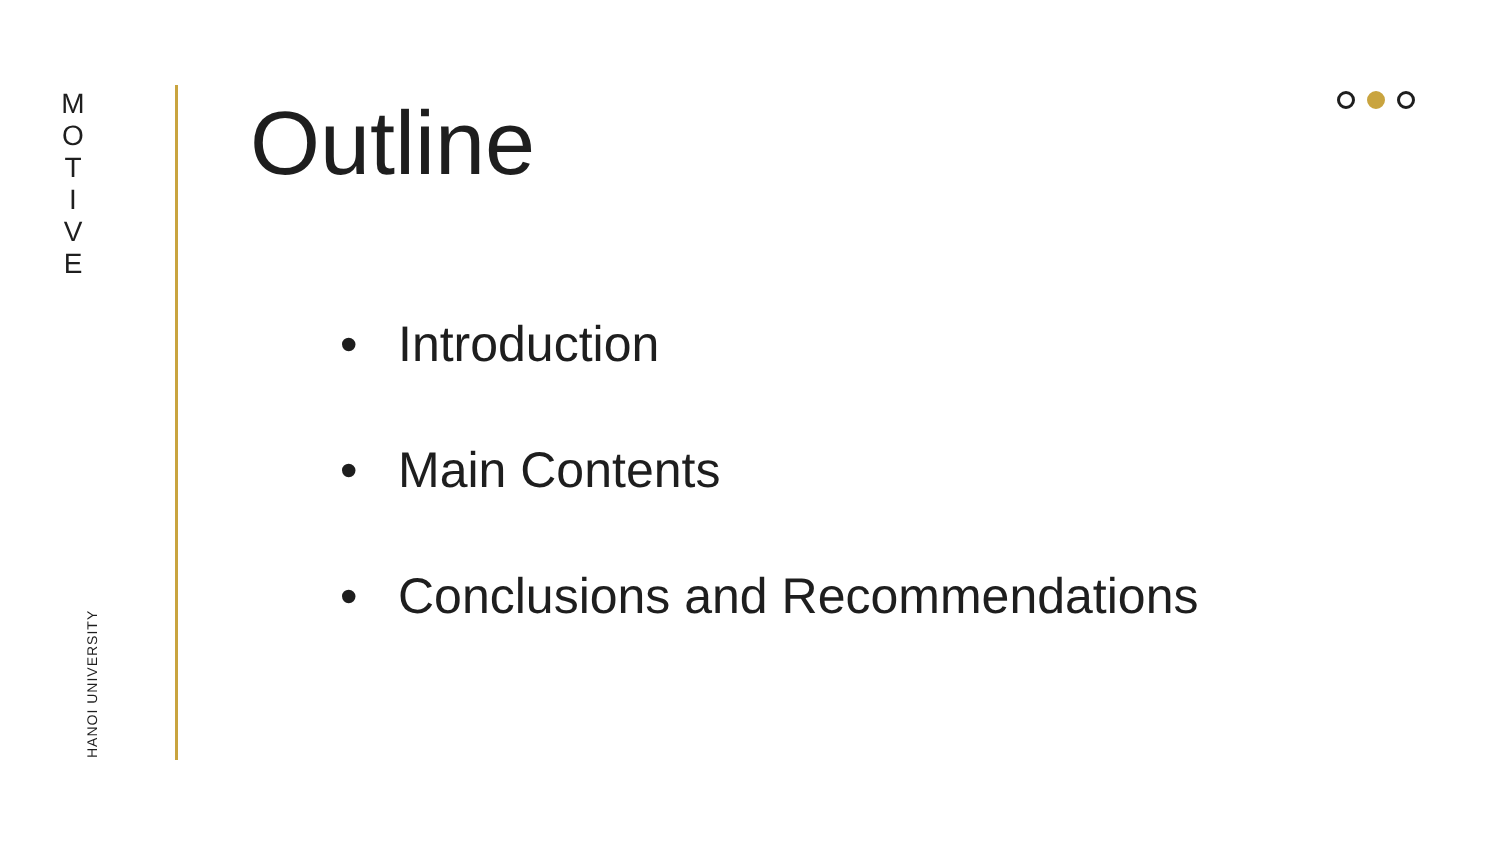M
O
T
I
V
E
HANOI UNIVERSITY
Outline
• Introduction
• Main Contents
• Conclusions and Recommendations